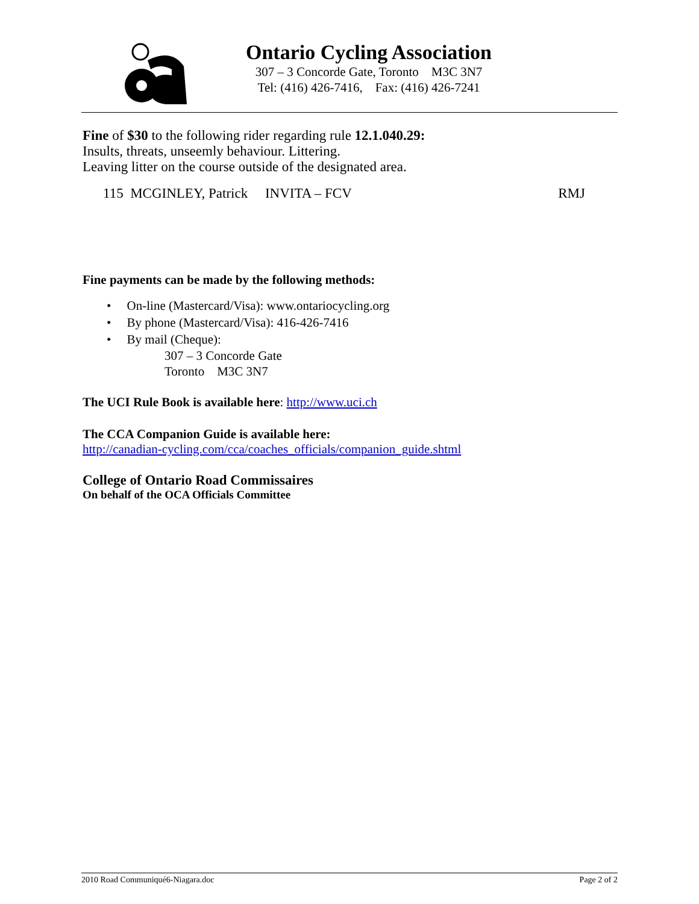Ontario Cycling Association
307 – 3 Concorde Gate, Toronto M3C 3N7
Tel: (416) 426-7416, Fax: (416) 426-7241
Fine of $30 to the following rider regarding rule 12.1.040.29:
Insults, threats, unseemly behaviour. Littering.
Leaving litter on the course outside of the designated area.
115 MCGINLEY, Patrick INVITA – FCV RMJ
Fine payments can be made by the following methods:
• On-line (Mastercard/Visa): www.ontariocycling.org
• By phone (Mastercard/Visa): 416-426-7416
• By mail (Cheque):
307 – 3 Concorde Gate
Toronto M3C 3N7
The UCI Rule Book is available here: http://www.uci.ch
The CCA Companion Guide is available here:
http://canadian-cycling.com/cca/coaches_officials/companion_guide.shtml
College of Ontario Road Commissaires
On behalf of the OCA Officials Committee
2010 Road Communiqué6-Niagara.doc Page 2 of 2